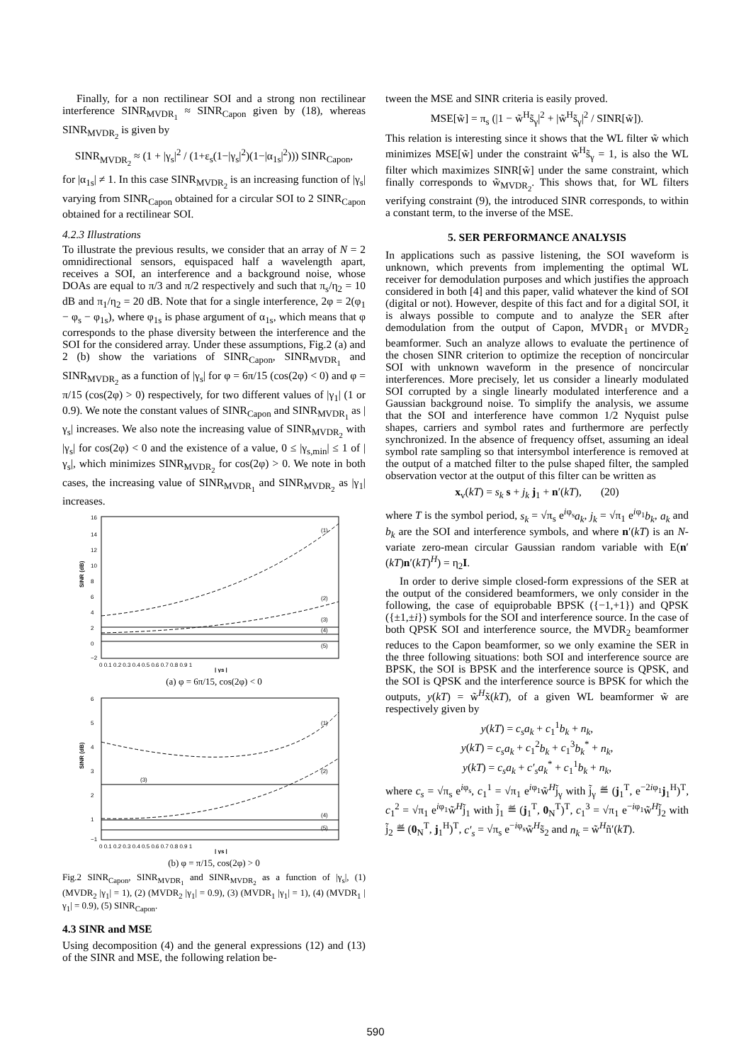Finally, for a non rectilinear SOI and a strong non rectilinear interference SINR<sub>MVDR<sub>1</sub></sub> ≈ SINR<sub>Capon</sub> given by (18), whereas SINR<sub>MVDR<sub>2</sub></sub> is given by
SINR<sub>MVDR<sub>2</sub></sub> ≈ (1 + |γ<sub>s</sub>|<sup>2</sup> / (1+ε<sub>s</sub>(1−|γ<sub>s</sub>|<sup>2</sup>)(1−|α<sub>1s</sub>|<sup>2</sup>))) SINR<sub>Capon</sub>,
for |α<sub>1s</sub>| ≠ 1. In this case SINR<sub>MVDR<sub>2</sub></sub> is an increasing function of |γ<sub>s</sub>| varying from SINR<sub>Capon</sub> obtained for a circular SOI to 2 SINR<sub>Capon</sub> obtained for a rectilinear SOI.
4.2.3 Illustrations
To illustrate the previous results, we consider that an array of N = 2 omnidirectional sensors, equispaced half a wavelength apart, receives a SOI, an interference and a background noise, whose DOAs are equal to π/3 and π/2 respectively and such that π<sub>s</sub>/η<sub>2</sub> = 10 dB and π<sub>1</sub>/η<sub>2</sub> = 20 dB. Note that for a single interference, 2φ = 2(φ<sub>1</sub> − φ<sub>s</sub> − φ<sub>1s</sub>), where φ<sub>1s</sub> is phase argument of α<sub>1s</sub>, which means that φ corresponds to the phase diversity between the interference and the SOI for the considered array. Under these assumptions, Fig.2 (a) and 2 (b) show the variations of SINR<sub>Capon</sub>, SINR<sub>MVDR<sub>1</sub></sub> and SINR<sub>MVDR<sub>2</sub></sub> as a function of |γ<sub>s</sub>| for φ = 6π/15 (cos(2φ) < 0) and φ = π/15 (cos(2φ) > 0) respectively, for two different values of |γ<sub>1</sub>| (1 or 0.9). We note the constant values of SINR<sub>Capon</sub> and SINR<sub>MVDR<sub>1</sub></sub> as |γ<sub>s</sub>| increases. We also note the increasing value of SINR<sub>MVDR<sub>2</sub></sub> with |γ<sub>s</sub>| for cos(2φ) < 0 and the existence of a value, 0 ≤ |γ<sub>s,min</sub>| ≤ 1 of |γ<sub>s</sub>|, which minimizes SINR<sub>MVDR<sub>2</sub></sub> for cos(2φ) > 0. We note in both cases, the increasing value of SINR<sub>MVDR<sub>1</sub></sub> and SINR<sub>MVDR<sub>2</sub></sub> as |γ<sub>1</sub>| increases.
SINR (dB)
16
14
12
10
8
6
4
2
0
−2
(1)
(2)
(3)
(4)
(5)
0 0.1 0.2 0.3 0.4 0.5 0.6 0.7 0.8 0.9 1
| γs |
(a) φ = 6π/15, cos(2φ) < 0
SINR (dB)
6
5
4
3
2
1
−1
(1)
(2)
(3)
(4)
(5)
0 0.1 0.2 0.3 0.4 0.5 0.6 0.7 0.8 0.9 1
| γs |
(b) φ = π/15, cos(2φ) > 0
Fig.2 SINR<sub>Capon</sub>, SINR<sub>MVDR<sub>1</sub></sub> and SINR<sub>MVDR<sub>2</sub></sub> as a function of |γ<sub>s</sub>|, (1) (MVDR<sub>2</sub> |γ<sub>1</sub>| = 1), (2) (MVDR<sub>2</sub> |γ<sub>1</sub>| = 0.9), (3) (MVDR<sub>1</sub> |γ<sub>1</sub>| = 1), (4) (MVDR<sub>1</sub> |γ<sub>1</sub>| = 0.9), (5) SINR<sub>Capon</sub>.
4.3 SINR and MSE
Using decomposition (4) and the general expressions (12) and (13) of the SINR and MSE, the following relation be-
tween the MSE and SINR criteria is easily proved.
MSE[w̃] = π<sub>s</sub> (|1 − w̃<sup>H</sup>s̃<sub>γ</sub>|<sup>2</sup> + |w̃<sup>H</sup>s̃<sub>γ</sub>|<sup>2</sup> / SINR[w̃]).
This relation is interesting since it shows that the WL filter w̃ which minimizes MSE[w̃] under the constraint w̃<sup>H</sup>s̃<sub>γ</sub> = 1, is also the WL filter which maximizes SINR[w̃] under the same constraint, which finally corresponds to w̃<sub>MVDR<sub>2</sub></sub>. This shows that, for WL filters verifying constraint (9), the introduced SINR corresponds, to within a constant term, to the inverse of the MSE.
5. SER PERFORMANCE ANALYSIS
In applications such as passive listening, the SOI waveform is unknown, which prevents from implementing the optimal WL receiver for demodulation purposes and which justifies the approach considered in both [4] and this paper, valid whatever the kind of SOI (digital or not). However, despite of this fact and for a digital SOI, it is always possible to compute and to analyze the SER after demodulation from the output of Capon, MVDR<sub>1</sub> or MVDR<sub>2</sub> beamformer. Such an analyze allows to evaluate the pertinence of the chosen SINR criterion to optimize the reception of noncircular SOI with unknown waveform in the presence of noncircular interferences. More precisely, let us consider a linearly modulated SOI corrupted by a single linearly modulated interference and a Gaussian background noise. To simplify the analysis, we assume that the SOI and interference have common 1/2 Nyquist pulse shapes, carriers and symbol rates and furthermore are perfectly synchronized. In the absence of frequency offset, assuming an ideal symbol rate sampling so that intersymbol interference is removed at the output of a matched filter to the pulse shaped filter, the sampled observation vector at the output of this filter can be written as
x<sub>v</sub>(kT) = s<sub>k</sub> s + j<sub>k</sub> j<sub>1</sub> + n′(kT), (20)
where T is the symbol period, s<sub>k</sub> = √π<sub>s</sub> e<sup>iφ<sub>s</sub></sup>a<sub>k</sub>, j<sub>k</sub> = √π<sub>1</sub> e<sup>iφ<sub>1</sub></sup>b<sub>k</sub>, a<sub>k</sub> and b<sub>k</sub> are the SOI and interference symbols, and where n′(kT) is an N-variate zero-mean circular Gaussian random variable with E(n′(kT)n′(kT)<sup>H</sup>) = η<sub>2</sub>I.
In order to derive simple closed-form expressions of the SER at the output of the considered beamformers, we only consider in the following, the case of equiprobable BPSK ({−1,+1}) and QPSK ({±1,±i}) symbols for the SOI and interference source. In the case of both QPSK SOI and interference source, the MVDR<sub>2</sub> beamformer reduces to the Capon beamformer, so we only examine the SER in the three following situations: both SOI and interference source are BPSK, the SOI is BPSK and the interference source is QPSK, and the SOI is QPSK and the interference source is BPSK for which the outputs, y(kT) = w̃<sup>H</sup>x̃(kT), of a given WL beamformer w̃ are respectively given by
y(kT) = c<sub>s</sub>a<sub>k</sub> + c<sub>1</sub><sup>1</sup>b<sub>k</sub> + n<sub>k</sub>,
y(kT) = c<sub>s</sub>a<sub>k</sub> + c<sub>1</sub><sup>2</sup>b<sub>k</sub> + c<sub>1</sub><sup>3</sup>b<sub>k</sub><sup>*</sup> + n<sub>k</sub>,
y(kT) = c<sub>s</sub>a<sub>k</sub> + c′<sub>s</sub>a<sub>k</sub><sup>*</sup> + c<sub>1</sub><sup>1</sup>b<sub>k</sub> + n<sub>k</sub>,
where c<sub>s</sub> = √π<sub>s</sub> e<sup>iφ<sub>s</sub></sup>, c<sub>1</sub><sup>1</sup> = √π<sub>1</sub> e<sup>iφ<sub>1</sub></sup>w̃<sup>H</sup>j̃<sub>γ</sub> with j̃<sub>γ</sub> ≝ (j<sub>1</sub><sup>T</sup>, e<sup>−2iφ<sub>1</sub></sup>j<sub>1</sub><sup>H</sup>)<sup>T</sup>, c<sub>1</sub><sup>2</sup> = √π<sub>1</sub> e<sup>iφ<sub>1</sub></sup>w̃<sup>H</sup>j̃<sub>1</sub> with j̃<sub>1</sub> ≝ (j<sub>1</sub><sup>T</sup>, 0<sub>N</sub><sup>T</sup>)<sup>T</sup>, c<sub>1</sub><sup>3</sup> = √π<sub>1</sub> e<sup>−iφ<sub>1</sub></sup>w̃<sup>H</sup>j̃<sub>2</sub> with j̃<sub>2</sub> ≝ (0<sub>N</sub><sup>T</sup>, j<sub>1</sub><sup>H</sup>)<sup>T</sup>, c′<sub>s</sub> = √π<sub>s</sub> e<sup>−iφ<sub>s</sub></sup>w̃<sup>H</sup>s̃<sub>2</sub> and n<sub>k</sub> = w̃<sup>H</sup>ñ′(kT).
590